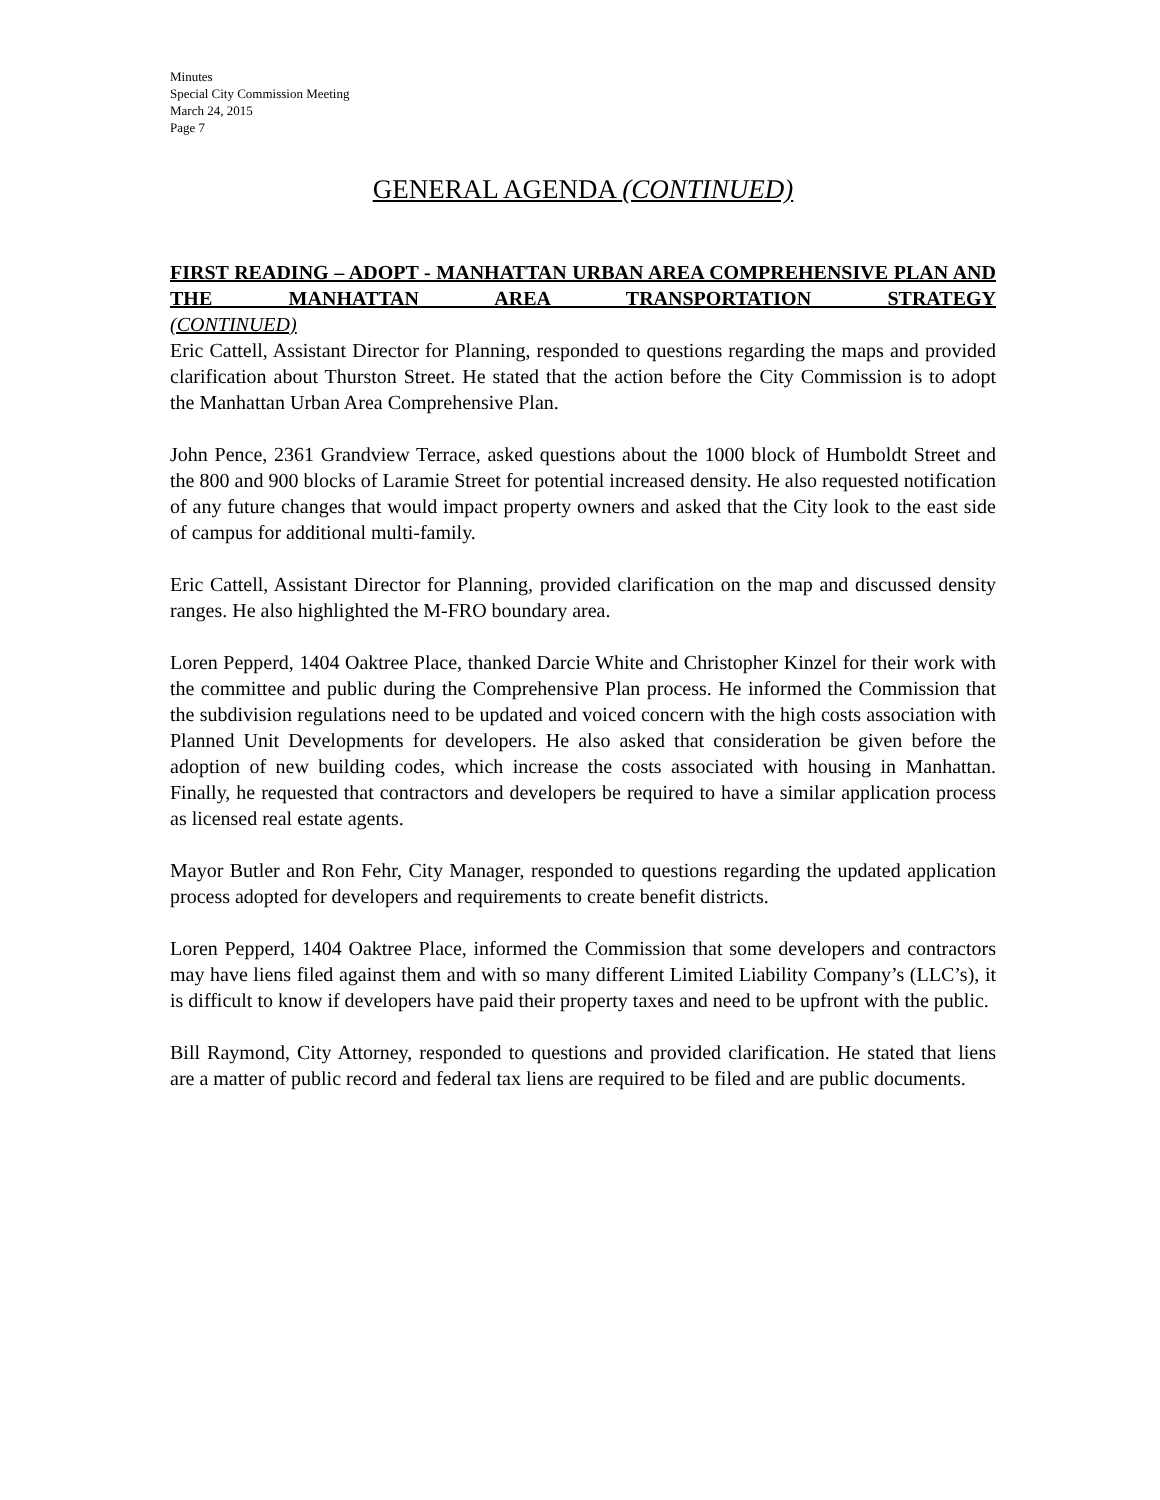Minutes
Special City Commission Meeting
March 24, 2015
Page 7
GENERAL AGENDA (CONTINUED)
FIRST READING – ADOPT - MANHATTAN URBAN AREA COMPREHENSIVE PLAN AND THE MANHATTAN AREA TRANSPORTATION STRATEGY
(CONTINUED)
Eric Cattell, Assistant Director for Planning, responded to questions regarding the maps and provided clarification about Thurston Street. He stated that the action before the City Commission is to adopt the Manhattan Urban Area Comprehensive Plan.
John Pence, 2361 Grandview Terrace, asked questions about the 1000 block of Humboldt Street and the 800 and 900 blocks of Laramie Street for potential increased density. He also requested notification of any future changes that would impact property owners and asked that the City look to the east side of campus for additional multi-family.
Eric Cattell, Assistant Director for Planning, provided clarification on the map and discussed density ranges. He also highlighted the M-FRO boundary area.
Loren Pepperd, 1404 Oaktree Place, thanked Darcie White and Christopher Kinzel for their work with the committee and public during the Comprehensive Plan process. He informed the Commission that the subdivision regulations need to be updated and voiced concern with the high costs association with Planned Unit Developments for developers. He also asked that consideration be given before the adoption of new building codes, which increase the costs associated with housing in Manhattan. Finally, he requested that contractors and developers be required to have a similar application process as licensed real estate agents.
Mayor Butler and Ron Fehr, City Manager, responded to questions regarding the updated application process adopted for developers and requirements to create benefit districts.
Loren Pepperd, 1404 Oaktree Place, informed the Commission that some developers and contractors may have liens filed against them and with so many different Limited Liability Company’s (LLC’s), it is difficult to know if developers have paid their property taxes and need to be upfront with the public.
Bill Raymond, City Attorney, responded to questions and provided clarification. He stated that liens are a matter of public record and federal tax liens are required to be filed and are public documents.